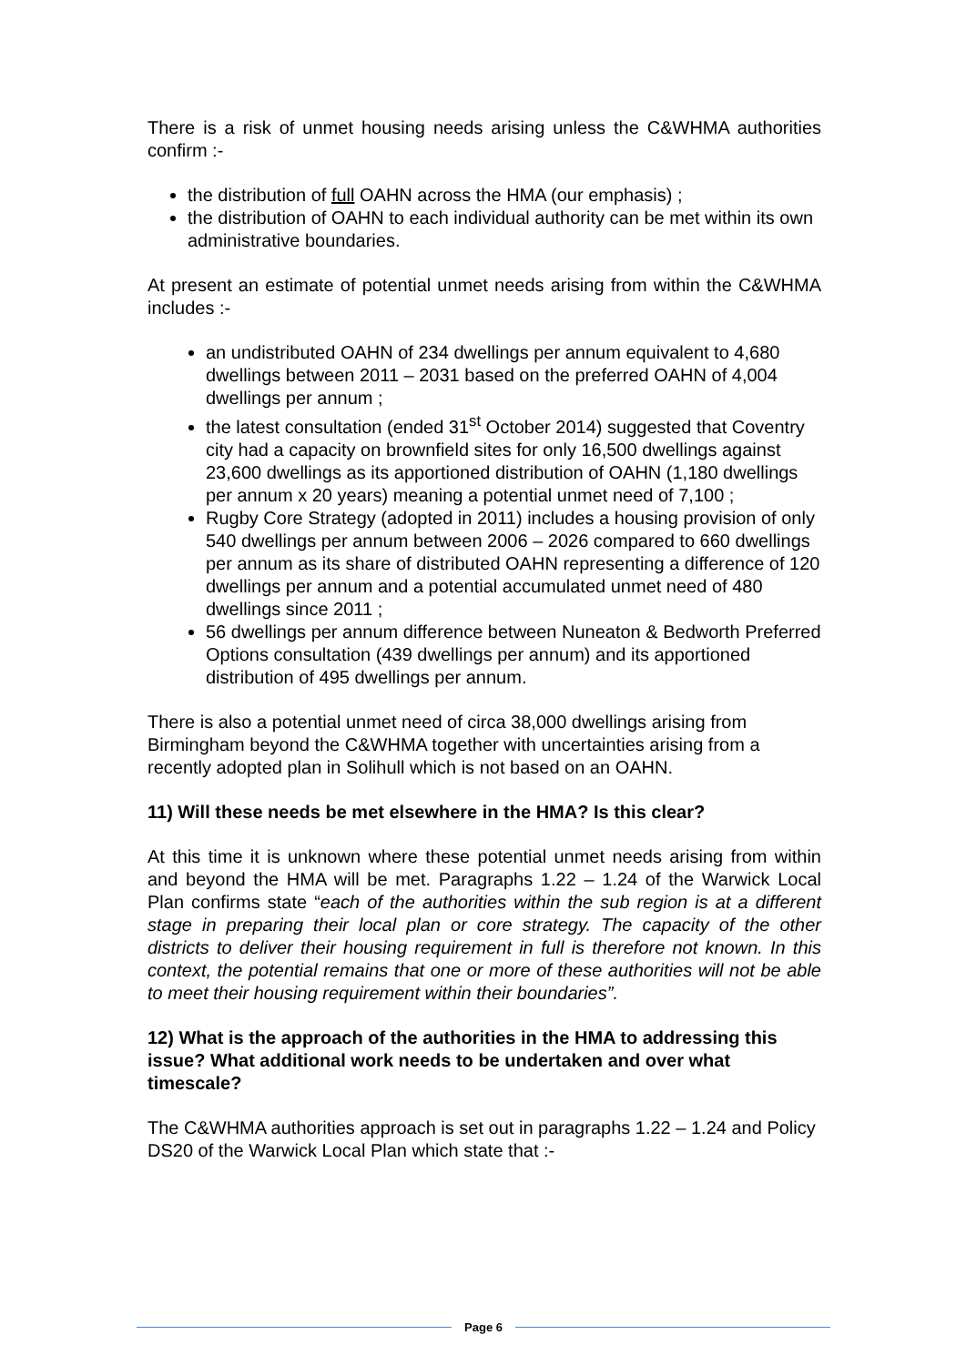There is a risk of unmet housing needs arising unless the C&WHMA authorities confirm :-
the distribution of full OAHN across the HMA (our emphasis) ;
the distribution of OAHN to each individual authority can be met within its own administrative boundaries.
At present an estimate of potential unmet needs arising from within the C&WHMA includes :-
an undistributed OAHN of 234 dwellings per annum equivalent to 4,680 dwellings between 2011 – 2031 based on the preferred OAHN of 4,004 dwellings per annum ;
the latest consultation (ended 31<sup>st</sup> October 2014) suggested that Coventry city had a capacity on brownfield sites for only 16,500 dwellings against 23,600 dwellings as its apportioned distribution of OAHN (1,180 dwellings per annum x 20 years) meaning a potential unmet need of 7,100 ;
Rugby Core Strategy (adopted in 2011) includes a housing provision of only 540 dwellings per annum between 2006 – 2026 compared to 660 dwellings per annum as its share of distributed OAHN representing a difference of 120 dwellings per annum and a potential accumulated unmet need of 480 dwellings since 2011 ;
56 dwellings per annum difference between Nuneaton & Bedworth Preferred Options consultation (439 dwellings per annum) and its apportioned distribution of 495 dwellings per annum.
There is also a potential unmet need of circa 38,000 dwellings arising from Birmingham beyond the C&WHMA together with uncertainties arising from a recently adopted plan in Solihull which is not based on an OAHN.
11) Will these needs be met elsewhere in the HMA? Is this clear?
At this time it is unknown where these potential unmet needs arising from within and beyond the HMA will be met. Paragraphs 1.22 – 1.24 of the Warwick Local Plan confirms state “each of the authorities within the sub region is at a different stage in preparing their local plan or core strategy. The capacity of the other districts to deliver their housing requirement in full is therefore not known. In this context, the potential remains that one or more of these authorities will not be able to meet their housing requirement within their boundaries”.
12) What is the approach of the authorities in the HMA to addressing this issue? What additional work needs to be undertaken and over what timescale?
The C&WHMA authorities approach is set out in paragraphs 1.22 – 1.24 and Policy DS20 of the Warwick Local Plan which state that :-
Page 6